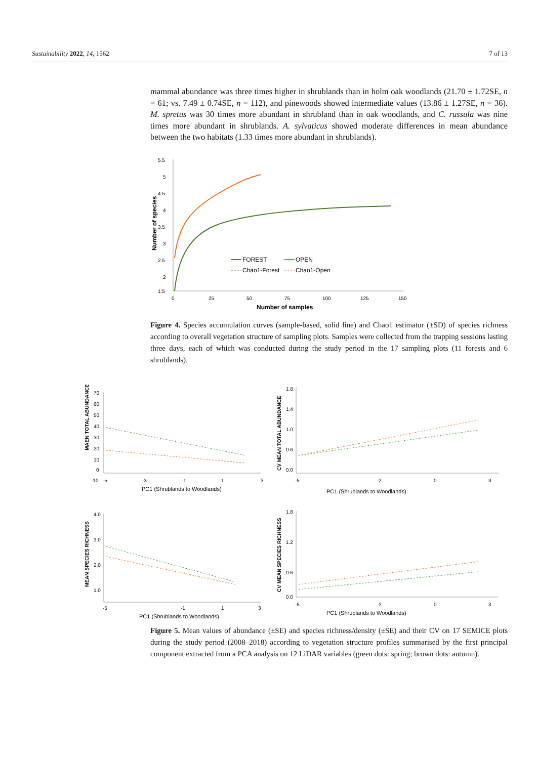Sustainability 2022, 14, 1562 7 of 13
mammal abundance was three times higher in shrublands than in holm oak woodlands (21.70 ± 1.72SE, n = 61; vs. 7.49 ± 0.74SE, n = 112), and pinewoods showed intermediate values (13.86 ± 1.27SE, n = 36). M. spretus was 30 times more abundant in shrubland than in oak woodlands, and C. russula was nine times more abundant in shrublands. A. sylvaticus showed moderate differences in mean abundance between the two habitats (1.33 times more abundant in shrublands).
5.5
5
4.5
4
3.5
3
2.5
2
1.5
0
25
50
75
100
125
150
Number of samples
Number of species
FOREST
OPEN
Chao1-Forest
Chao1-Open
Figure 4. Species accumulation curves (sample-based, solid line) and Chao1 estimator (±SD) of species richness according to overall vegetation structure of sampling plots. Samples were collected from the trapping sessions lasting three days, each of which was conducted during the study period in the 17 sampling plots (11 forests and 6 shrublands).
MAEN TOTAL ABUNDANCE
70
60
50
40
30
20
10
0
-10
-5
-3
-1
1
3
PC1 (Shrublands to Woodlands)
CV MEAN TOTAL ABUNDANCE
1.8
1.4
1.0
0.6
0.0
-5
-2
0
3
PC1 (Shrublands to Woodlands)
MEAN SPECIES RICHNESS
4.0
3.0
2.0
1.0
-5
-1
1
3
PC1 (Shrublands to Woodlands)
CV MEAN SPECIES RICHNESS
1.8
1.2
0.6
0.0
-5
-2
0
3
PC1 (Shrublands to Woodlands)
Figure 5. Mean values of abundance (±SE) and species richness/density (±SE) and their CV on 17 SEMICE plots during the study period (2008–2018) according to vegetation structure profiles summarised by the first principal component extracted from a PCA analysis on 12 LiDAR variables (green dots: spring; brown dots: autumn).